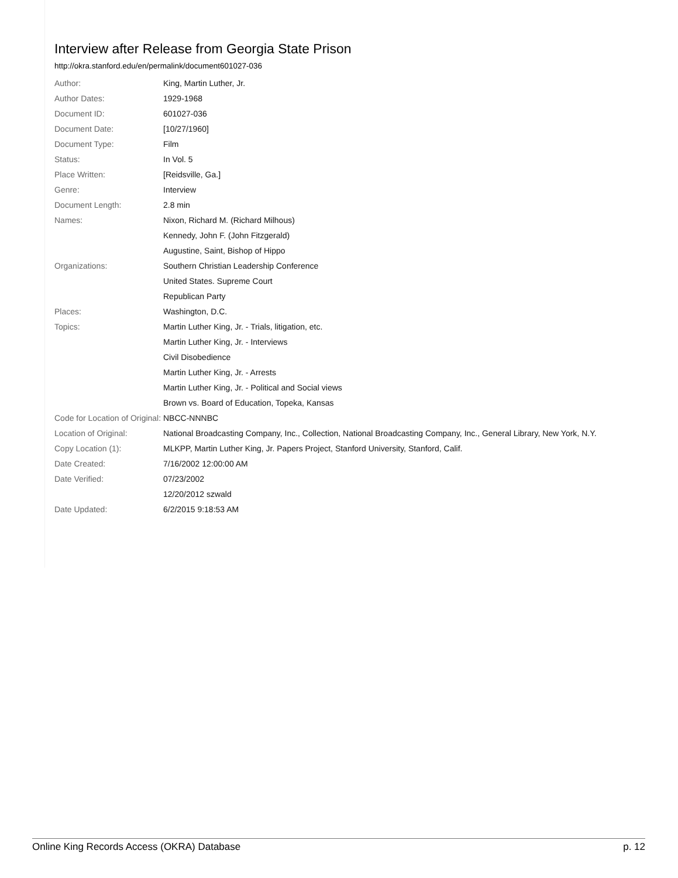Interview after Release from Georgia State Prison
http://okra.stanford.edu/en/permalink/document601027-036
| Author: | King, Martin Luther, Jr. |
| Author Dates: | 1929-1968 |
| Document ID: | 601027-036 |
| Document Date: | [10/27/1960] |
| Document Type: | Film |
| Status: | In Vol. 5 |
| Place Written: | [Reidsville, Ga.] |
| Genre: | Interview |
| Document Length: | 2.8 min |
| Names: | Nixon, Richard M. (Richard Milhous) |
| | Kennedy, John F. (John Fitzgerald) |
| | Augustine, Saint, Bishop of Hippo |
| Organizations: | Southern Christian Leadership Conference |
| | United States. Supreme Court |
| | Republican Party |
| Places: | Washington, D.C. |
| Topics: | Martin Luther King, Jr. - Trials, litigation, etc. |
| | Martin Luther King, Jr. - Interviews |
| | Civil Disobedience |
| | Martin Luther King, Jr. - Arrests |
| | Martin Luther King, Jr. - Political and Social views |
| | Brown vs. Board of Education, Topeka, Kansas |
| Code for Location of Original: | NBCC-NNNBC |
| Location of Original: | National Broadcasting Company, Inc., Collection, National Broadcasting Company, Inc., General Library, New York, N.Y. |
| Copy Location (1): | MLKPP, Martin Luther King, Jr. Papers Project, Stanford University, Stanford, Calif. |
| Date Created: | 7/16/2002 12:00:00 AM |
| Date Verified: | 07/23/2002 |
| | 12/20/2012 szwald |
| Date Updated: | 6/2/2015 9:18:53 AM |
Online King Records Access (OKRA) Database p. 12